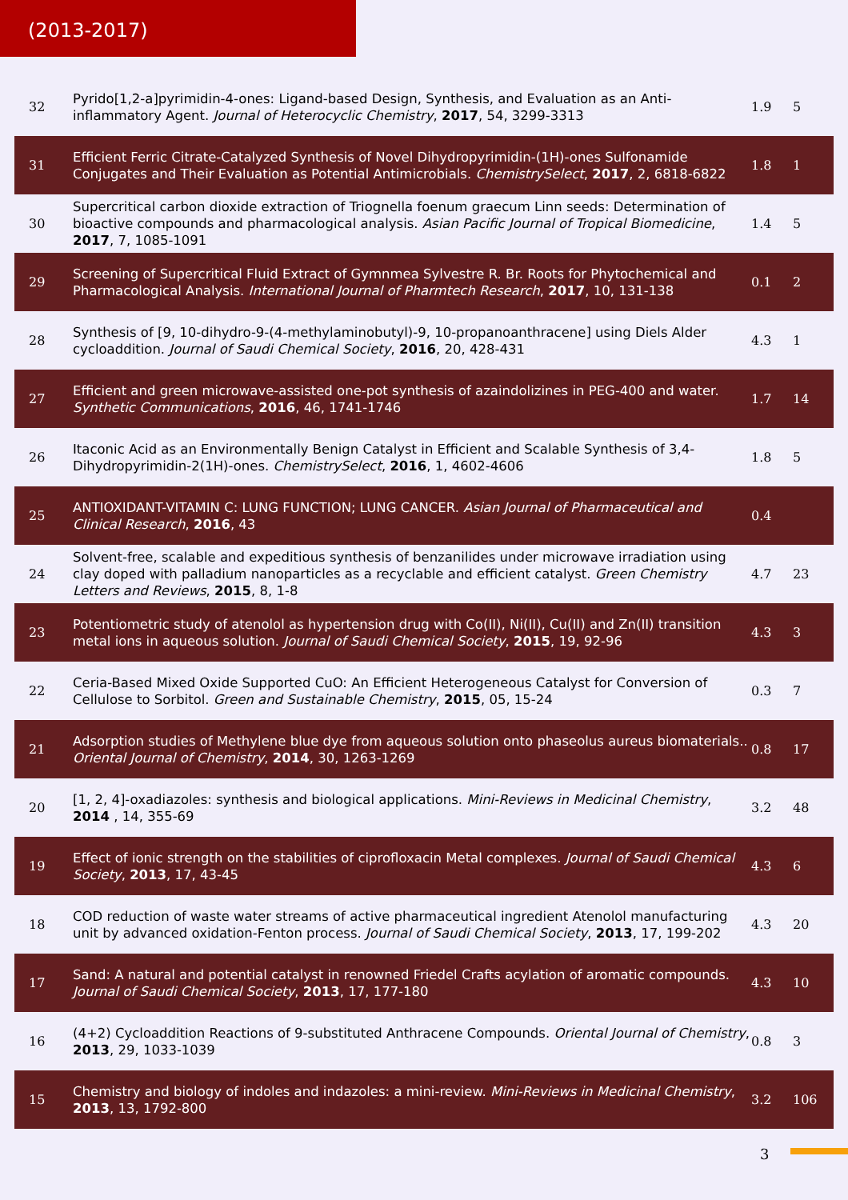(2013-2017)
| 32 | Pyrido[1,2-a]pyrimidin-4-ones: Ligand-based Design, Synthesis, and Evaluation as an Anti-inflammatory Agent. Journal of Heterocyclic Chemistry , 2017 , 54, 3299-3313 | 1.9 | 5 |
| 31 | Efficient Ferric Citrate-Catalyzed Synthesis of Novel Dihydropyrimidin-(1H)-ones Sulfonamide Conjugates and Their Evaluation as Potential Antimicrobials. ChemistrySelect , 2017 , 2, 6818-6822 | 1.8 | 1 |
| 30 | Supercritical carbon dioxide extraction of Triognella foenum graecum Linn seeds: Determination of bioactive compounds and pharmacological analysis. Asian Pacific Journal of Tropical Biomedicine , 2017 , 7, 1085-1091 | 1.4 | 5 |
| 29 | Screening of Supercritical Fluid Extract of Gymnmea Sylvestre R. Br. Roots for Phytochemical and Pharmacological Analysis. International Journal of Pharmtech Research , 2017 , 10, 131-138 | 0.1 | 2 |
| 28 | Synthesis of [9, 10-dihydro-9-(4-methylaminobutyl)-9, 10-propanoanthracene] using Diels Alder cycloaddition. Journal of Saudi Chemical Society , 2016 , 20, 428-431 | 4.3 | 1 |
| 27 | Efficient and green microwave-assisted one-pot synthesis of azaindolizines in PEG-400 and water. Synthetic Communications , 2016 , 46, 1741-1746 | 1.7 | 14 |
| 26 | Itaconic Acid as an Environmentally Benign Catalyst in Efficient and Scalable Synthesis of 3,4-Dihydropyrimidin-2(1H)-ones. ChemistrySelect , 2016 , 1, 4602-4606 | 1.8 | 5 |
| 25 | ANTIOXIDANT-VITAMIN C: LUNG FUNCTION; LUNG CANCER. Asian Journal of Pharmaceutical and Clinical Research , 2016 , 43 | 0.4 | |
| 24 | Solvent-free, scalable and expeditious synthesis of benzanilides under microwave irradiation using clay doped with palladium nanoparticles as a recyclable and efficient catalyst. Green Chemistry Letters and Reviews , 2015 , 8, 1-8 | 4.7 | 23 |
| 23 | Potentiometric study of atenolol as hypertension drug with Co(II), Ni(II), Cu(II) and Zn(II) transition metal ions in aqueous solution. Journal of Saudi Chemical Society , 2015 , 19, 92-96 | 4.3 | 3 |
| 22 | Ceria-Based Mixed Oxide Supported CuO: An Efficient Heterogeneous Catalyst for Conversion of Cellulose to Sorbitol. Green and Sustainable Chemistry , 2015 , 05, 15-24 | 0.3 | 7 |
| 21 | Adsorption studies of Methylene blue dye from aqueous solution onto phaseolus aureus biomaterials.. Oriental Journal of Chemistry , 2014 , 30, 1263-1269 | 0.8 | 17 |
| 20 | [1, 2, 4]-oxadiazoles: synthesis and biological applications. Mini-Reviews in Medicinal Chemistry , 2014 , 14, 355-69 | 3.2 | 48 |
| 19 | Effect of ionic strength on the stabilities of ciprofloxacin Metal complexes. Journal of Saudi Chemical Society , 2013 , 17, 43-45 | 4.3 | 6 |
| 18 | COD reduction of waste water streams of active pharmaceutical ingredient Atenolol manufacturing unit by advanced oxidation-Fenton process. Journal of Saudi Chemical Society , 2013 , 17, 199-202 | 4.3 | 20 |
| 17 | Sand: A natural and potential catalyst in renowned Friedel Crafts acylation of aromatic compounds. Journal of Saudi Chemical Society , 2013 , 17, 177-180 | 4.3 | 10 |
| 16 | (4+2) Cycloaddition Reactions of 9-substituted Anthracene Compounds. Oriental Journal of Chemistry , 2013 , 29, 1033-1039 | 0.8 | 3 |
| 15 | Chemistry and biology of indoles and indazoles: a mini-review. Mini-Reviews in Medicinal Chemistry , 2013 , 13, 1792-800 | 3.2 | 106 |
3